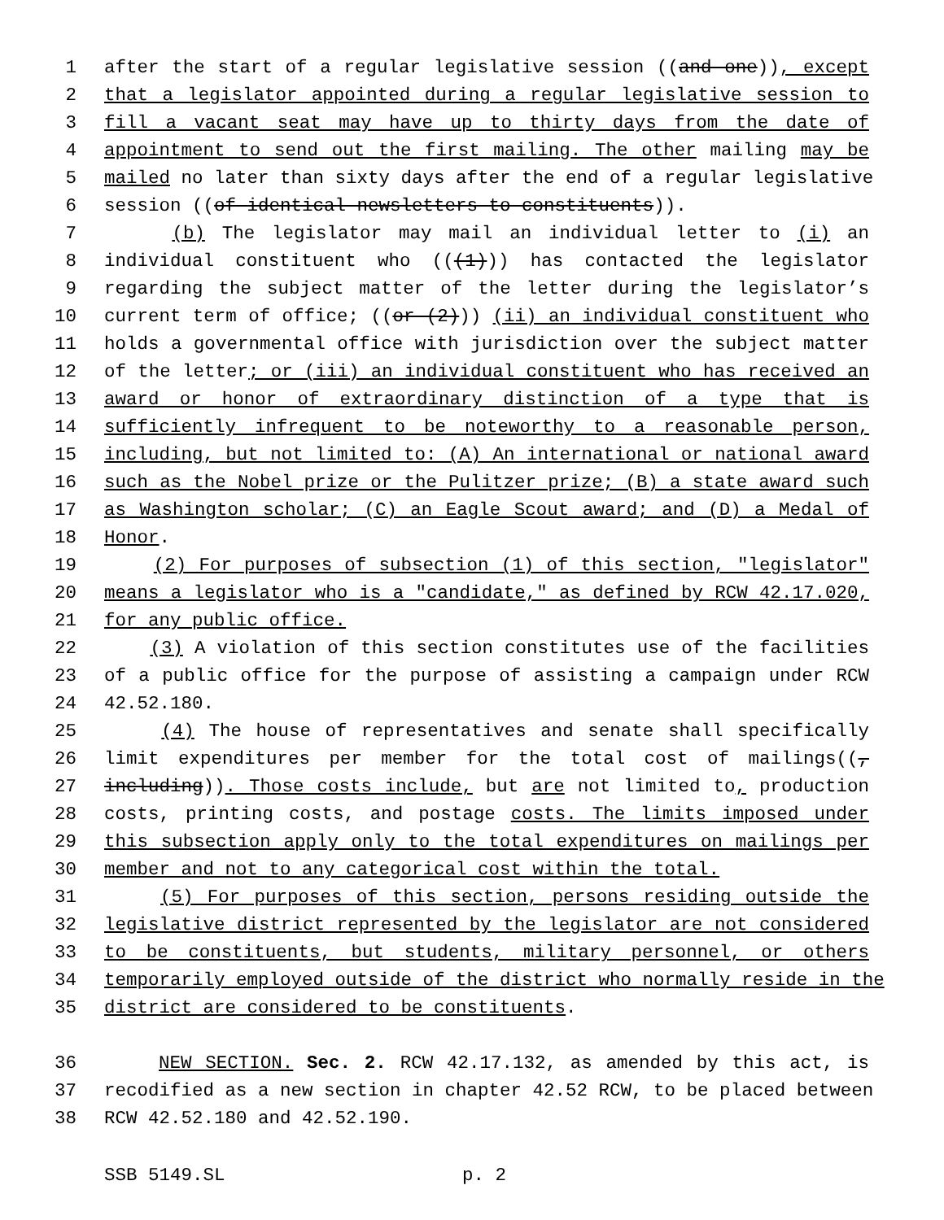1 after the start of a regular legislative session ((and one)), except
2 that a legislator appointed during a regular legislative session to
3 fill a vacant seat may have up to thirty days from the date of
4 appointment to send out the first mailing. The other mailing may be
5 mailed no later than sixty days after the end of a regular legislative
6 session ((of identical newsletters to constituents)).
7 (b) The legislator may mail an individual letter to (i) an
8 individual constituent who (((1))) has contacted the legislator
9 regarding the subject matter of the letter during the legislator’s
10 current term of office; ((or (2))) (ii) an individual constituent who
11 holds a governmental office with jurisdiction over the subject matter
12 of the letter; or (iii) an individual constituent who has received an
13 award or honor of extraordinary distinction of a type that is
14 sufficiently infrequent to be noteworthy to a reasonable person,
15 including, but not limited to: (A) An international or national award
16 such as the Nobel prize or the Pulitzer prize; (B) a state award such
17 as Washington scholar; (C) an Eagle Scout award; and (D) a Medal of
18 Honor.
19 (2) For purposes of subsection (1) of this section, "legislator"
20 means a legislator who is a "candidate," as defined by RCW 42.17.020,
21 for any public office.
22 (3) A violation of this section constitutes use of the facilities
23 of a public office for the purpose of assisting a campaign under RCW
24 42.52.180.
25 (4) The house of representatives and senate shall specifically
26 limit expenditures per member for the total cost of mailings((,
27 including)). Those costs include, but are not limited to, production
28 costs, printing costs, and postage costs. The limits imposed under
29 this subsection apply only to the total expenditures on mailings per
30 member and not to any categorical cost within the total.
31 (5) For purposes of this section, persons residing outside the
32 legislative district represented by the legislator are not considered
33 to be constituents, but students, military personnel, or others
34 temporarily employed outside of the district who normally reside in the
35 district are considered to be constituents.
36 NEW SECTION. Sec. 2. RCW 42.17.132, as amended by this act, is
37 recodified as a new section in chapter 42.52 RCW, to be placed between
38 RCW 42.52.180 and 42.52.190.
SSB 5149.SL p. 2